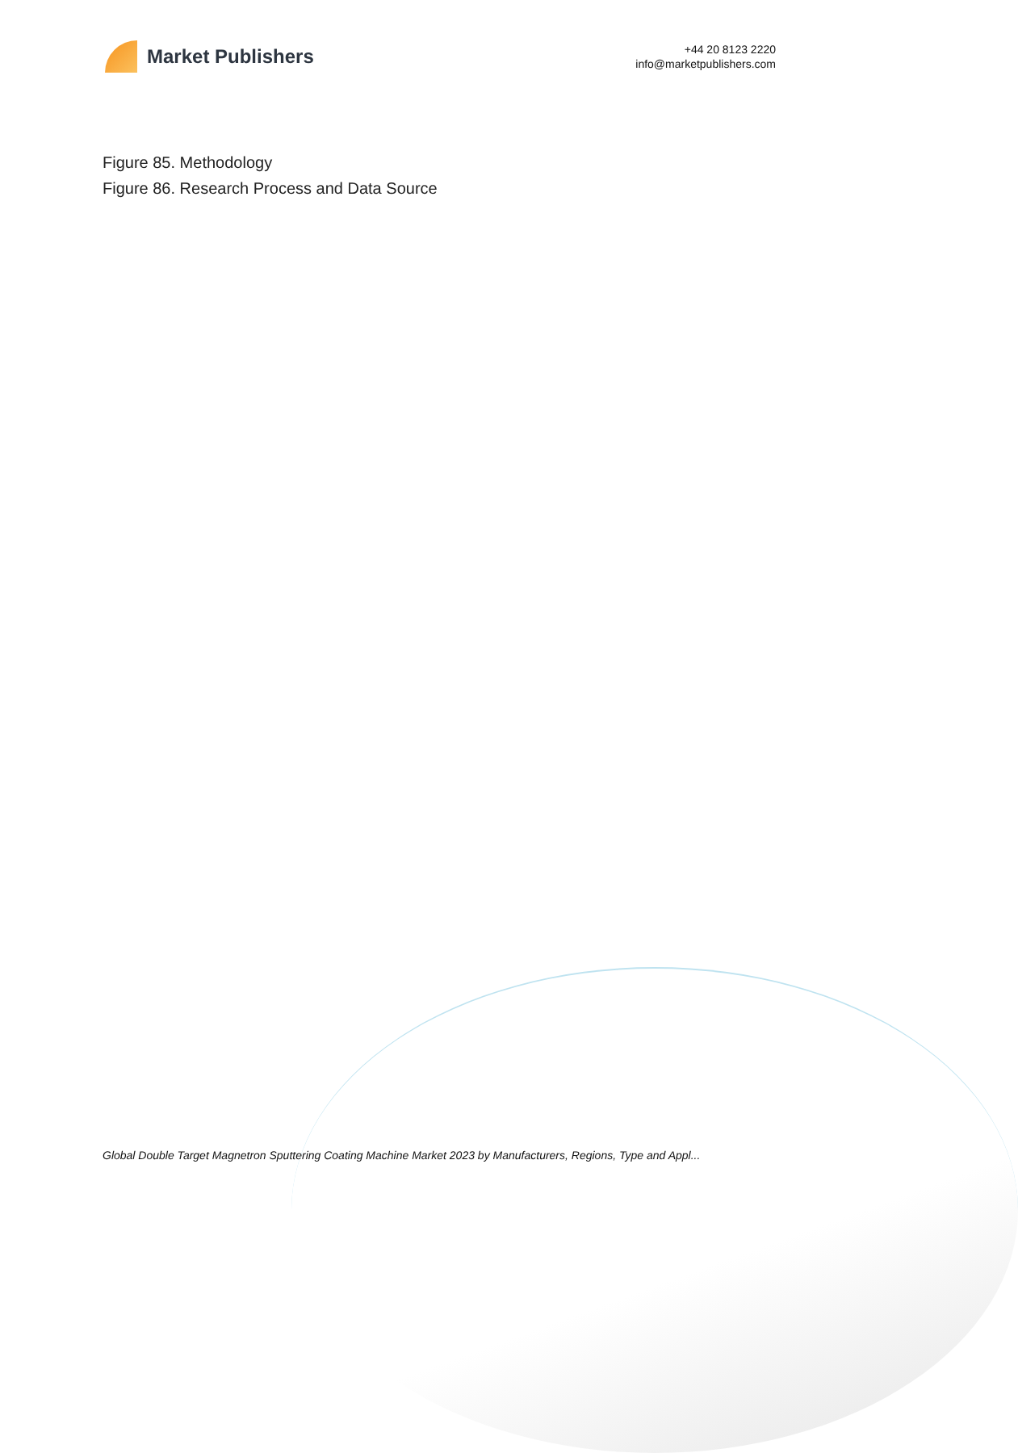Market Publishers
+44 20 8123 2220
info@marketpublishers.com
Figure 85. Methodology
Figure 86. Research Process and Data Source
Global Double Target Magnetron Sputtering Coating Machine Market 2023 by Manufacturers, Regions, Type and Appl...